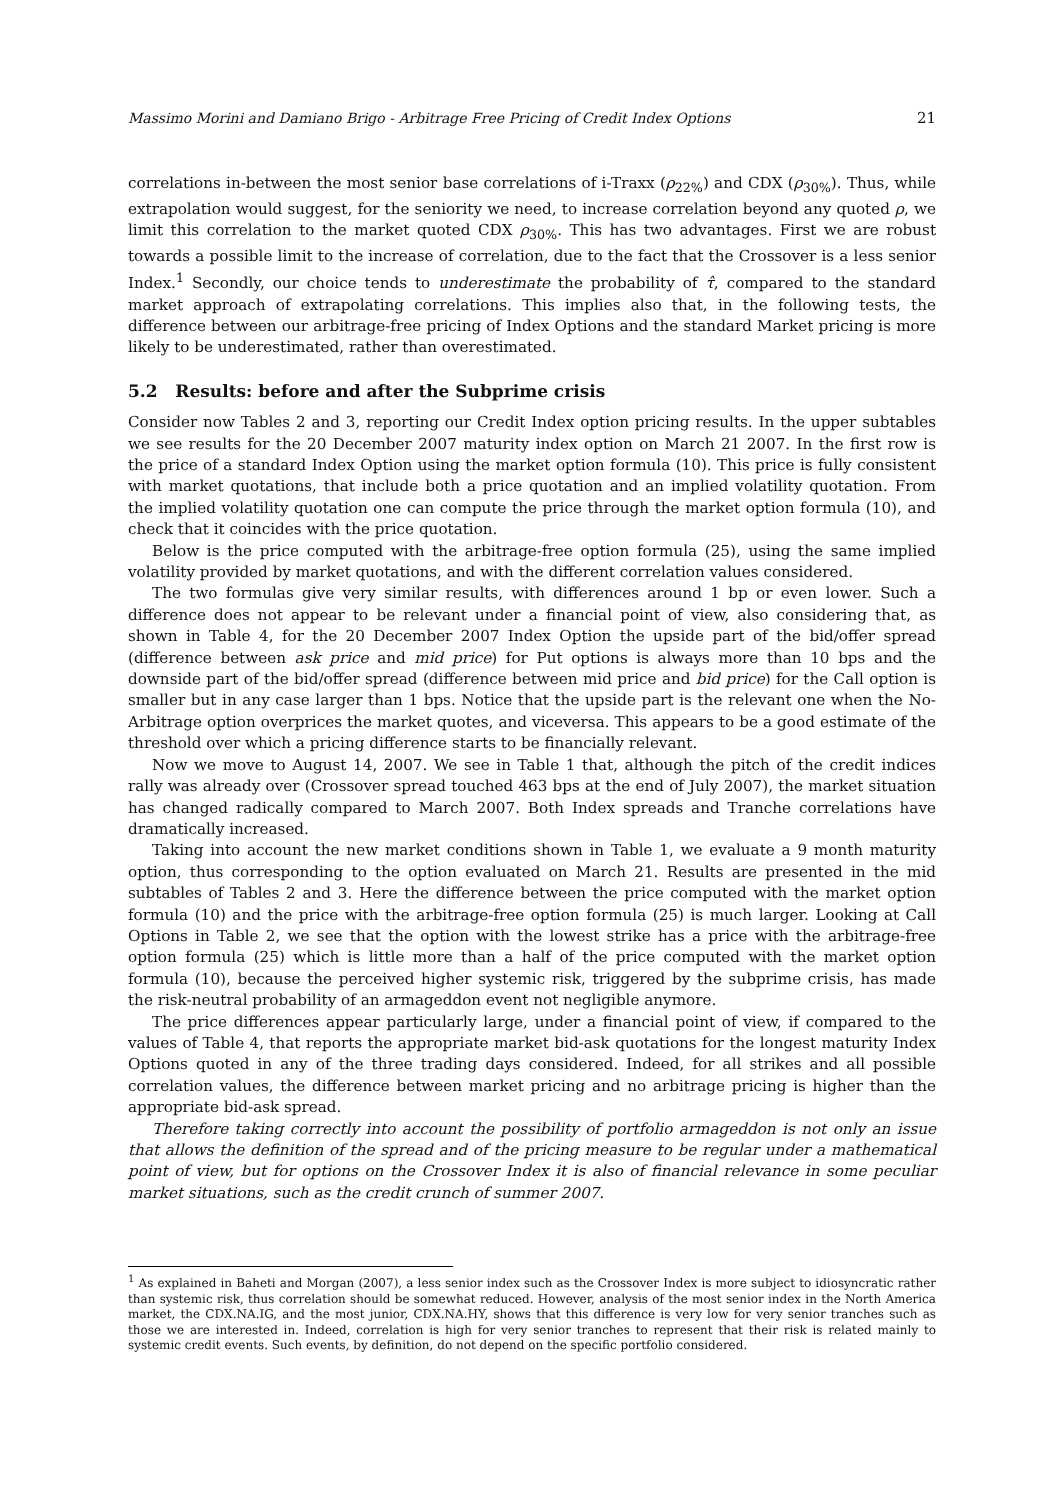Massimo Morini and Damiano Brigo - Arbitrage Free Pricing of Credit Index Options 21
correlations in-between the most senior base correlations of i-Traxx (ρ<sub>22%</sub>) and CDX (ρ<sub>30%</sub>). Thus, while extrapolation would suggest, for the seniority we need, to increase correlation beyond any quoted ρ, we limit this correlation to the market quoted CDX ρ<sub>30%</sub>. This has two advantages. First we are robust towards a possible limit to the increase of correlation, due to the fact that the Crossover is a less senior Index.<sup>1</sup> Secondly, our choice tends to underestimate the probability of τ̂, compared to the standard market approach of extrapolating correlations. This implies also that, in the following tests, the difference between our arbitrage-free pricing of Index Options and the standard Market pricing is more likely to be underestimated, rather than overestimated.
5.2 Results: before and after the Subprime crisis
Consider now Tables 2 and 3, reporting our Credit Index option pricing results. In the upper subtables we see results for the 20 December 2007 maturity index option on March 21 2007. In the first row is the price of a standard Index Option using the market option formula (10). This price is fully consistent with market quotations, that include both a price quotation and an implied volatility quotation. From the implied volatility quotation one can compute the price through the market option formula (10), and check that it coincides with the price quotation.
Below is the price computed with the arbitrage-free option formula (25), using the same implied volatility provided by market quotations, and with the different correlation values considered.
The two formulas give very similar results, with differences around 1 bp or even lower. Such a difference does not appear to be relevant under a financial point of view, also considering that, as shown in Table 4, for the 20 December 2007 Index Option the upside part of the bid/offer spread (difference between ask price and mid price) for Put options is always more than 10 bps and the downside part of the bid/offer spread (difference between mid price and bid price) for the Call option is smaller but in any case larger than 1 bps. Notice that the upside part is the relevant one when the No-Arbitrage option overprices the market quotes, and viceversa. This appears to be a good estimate of the threshold over which a pricing difference starts to be financially relevant.
Now we move to August 14, 2007. We see in Table 1 that, although the pitch of the credit indices rally was already over (Crossover spread touched 463 bps at the end of July 2007), the market situation has changed radically compared to March 2007. Both Index spreads and Tranche correlations have dramatically increased.
Taking into account the new market conditions shown in Table 1, we evaluate a 9 month maturity option, thus corresponding to the option evaluated on March 21. Results are presented in the mid subtables of Tables 2 and 3. Here the difference between the price computed with the market option formula (10) and the price with the arbitrage-free option formula (25) is much larger. Looking at Call Options in Table 2, we see that the option with the lowest strike has a price with the arbitrage-free option formula (25) which is little more than a half of the price computed with the market option formula (10), because the perceived higher systemic risk, triggered by the subprime crisis, has made the risk-neutral probability of an armageddon event not negligible anymore.
The price differences appear particularly large, under a financial point of view, if compared to the values of Table 4, that reports the appropriate market bid-ask quotations for the longest maturity Index Options quoted in any of the three trading days considered. Indeed, for all strikes and all possible correlation values, the difference between market pricing and no arbitrage pricing is higher than the appropriate bid-ask spread.
Therefore taking correctly into account the possibility of portfolio armageddon is not only an issue that allows the definition of the spread and of the pricing measure to be regular under a mathematical point of view, but for options on the Crossover Index it is also of financial relevance in some peculiar market situations, such as the credit crunch of summer 2007.
<sup>1</sup> As explained in Baheti and Morgan (2007), a less senior index such as the Crossover Index is more subject to idiosyncratic rather than systemic risk, thus correlation should be somewhat reduced. However, analysis of the most senior index in the North America market, the CDX.NA.IG, and the most junior, CDX.NA.HY, shows that this difference is very low for very senior tranches such as those we are interested in. Indeed, correlation is high for very senior tranches to represent that their risk is related mainly to systemic credit events. Such events, by definition, do not depend on the specific portfolio considered.